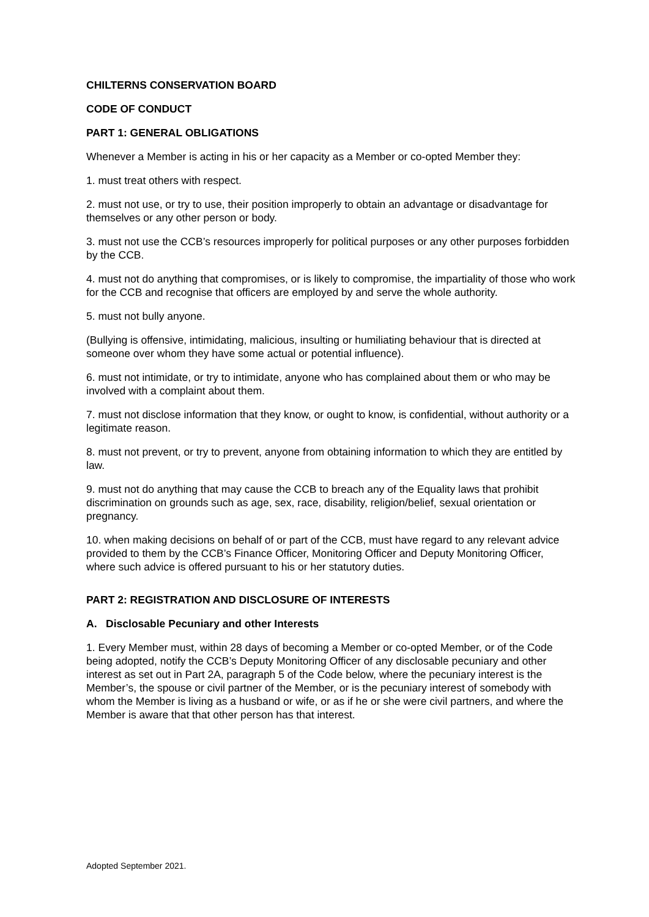CHILTERNS CONSERVATION BOARD
CODE OF CONDUCT
PART 1: GENERAL OBLIGATIONS
Whenever a Member is acting in his or her capacity as a Member or co-opted Member they:
1. must treat others with respect.
2. must not use, or try to use, their position improperly to obtain an advantage or disadvantage for themselves or any other person or body.
3. must not use the CCB’s resources improperly for political purposes or any other purposes forbidden by the CCB.
4. must not do anything that compromises, or is likely to compromise, the impartiality of those who work for the CCB and recognise that officers are employed by and serve the whole authority.
5. must not bully anyone.
(Bullying is offensive, intimidating, malicious, insulting or humiliating behaviour that is directed at someone over whom they have some actual or potential influence).
6. must not intimidate, or try to intimidate, anyone who has complained about them or who may be involved with a complaint about them.
7. must not disclose information that they know, or ought to know, is confidential, without authority or a legitimate reason.
8. must not prevent, or try to prevent, anyone from obtaining information to which they are entitled by law.
9. must not do anything that may cause the CCB to breach any of the Equality laws that prohibit discrimination on grounds such as age, sex, race, disability, religion/belief, sexual orientation or pregnancy.
10. when making decisions on behalf of or part of the CCB, must have regard to any relevant advice provided to them by the CCB’s Finance Officer, Monitoring Officer and Deputy Monitoring Officer, where such advice is offered pursuant to his or her statutory duties.
PART 2: REGISTRATION AND DISCLOSURE OF INTERESTS
A. Disclosable Pecuniary and other Interests
1. Every Member must, within 28 days of becoming a Member or co-opted Member, or of the Code being adopted, notify the CCB’s Deputy Monitoring Officer of any disclosable pecuniary and other interest as set out in Part 2A, paragraph 5 of the Code below, where the pecuniary interest is the Member’s, the spouse or civil partner of the Member, or is the pecuniary interest of somebody with whom the Member is living as a husband or wife, or as if he or she were civil partners, and where the Member is aware that that other person has that interest.
Adopted September 2021.